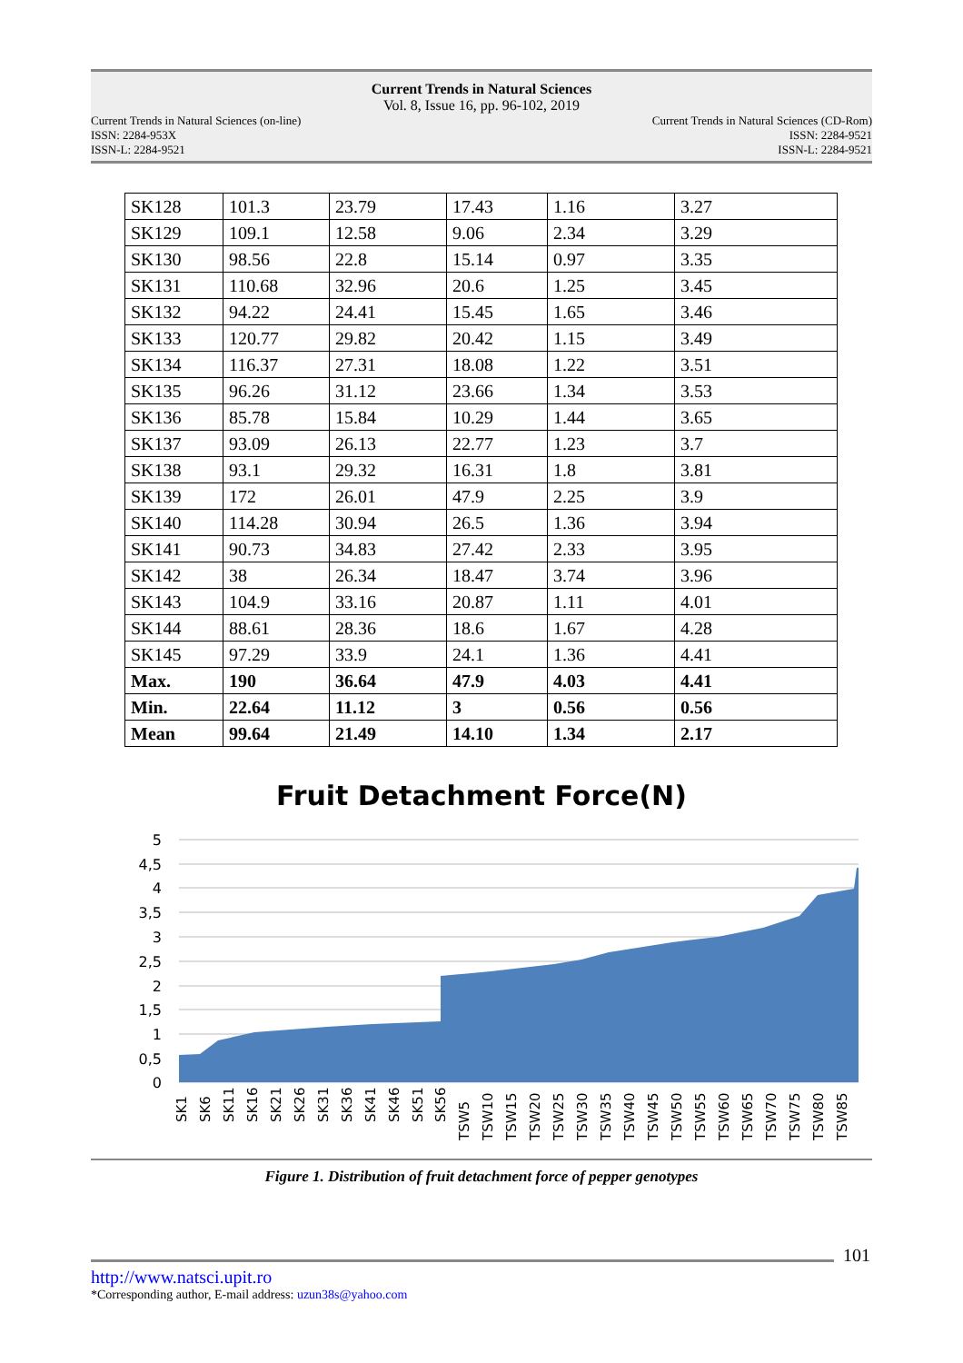Current Trends in Natural Sciences
Vol. 8, Issue 16, pp. 96-102, 2019
Current Trends in Natural Sciences (on-line)
ISSN: 2284-953X
ISSN-L: 2284-9521
Current Trends in Natural Sciences (CD-Rom)
ISSN: 2284-9521
ISSN-L: 2284-9521
| SK128 | 101.3 | 23.79 | 17.43 | 1.16 | 3.27 |
| SK129 | 109.1 | 12.58 | 9.06 | 2.34 | 3.29 |
| SK130 | 98.56 | 22.8 | 15.14 | 0.97 | 3.35 |
| SK131 | 110.68 | 32.96 | 20.6 | 1.25 | 3.45 |
| SK132 | 94.22 | 24.41 | 15.45 | 1.65 | 3.46 |
| SK133 | 120.77 | 29.82 | 20.42 | 1.15 | 3.49 |
| SK134 | 116.37 | 27.31 | 18.08 | 1.22 | 3.51 |
| SK135 | 96.26 | 31.12 | 23.66 | 1.34 | 3.53 |
| SK136 | 85.78 | 15.84 | 10.29 | 1.44 | 3.65 |
| SK137 | 93.09 | 26.13 | 22.77 | 1.23 | 3.7 |
| SK138 | 93.1 | 29.32 | 16.31 | 1.8 | 3.81 |
| SK139 | 172 | 26.01 | 47.9 | 2.25 | 3.9 |
| SK140 | 114.28 | 30.94 | 26.5 | 1.36 | 3.94 |
| SK141 | 90.73 | 34.83 | 27.42 | 2.33 | 3.95 |
| SK142 | 38 | 26.34 | 18.47 | 3.74 | 3.96 |
| SK143 | 104.9 | 33.16 | 20.87 | 1.11 | 4.01 |
| SK144 | 88.61 | 28.36 | 18.6 | 1.67 | 4.28 |
| SK145 | 97.29 | 33.9 | 24.1 | 1.36 | 4.41 |
| Max. | 190 | 36.64 | 47.9 | 4.03 | 4.41 |
| Min. | 22.64 | 11.12 | 3 | 0.56 | 0.56 |
| Mean | 99.64 | 21.49 | 14.10 | 1.34 | 2.17 |
Fruit Detachment Force(N)
5
4,5
4
3,5
3
2,5
2
1,5
1
0,5
0
SK1
SK6
SK11
SK16
SK21
SK26
SK31
SK36
SK41
SK46
SK51
SK56
TSW5
TSW10
TSW15
TSW20
TSW25
TSW30
TSW35
TSW40
TSW45
TSW50
TSW55
TSW60
TSW65
TSW70
TSW75
TSW80
TSW85
Figure 1. Distribution of fruit detachment force of pepper genotypes
101
http://www.natsci.upit.ro
*Corresponding author, E-mail address: uzun38s@yahoo.com